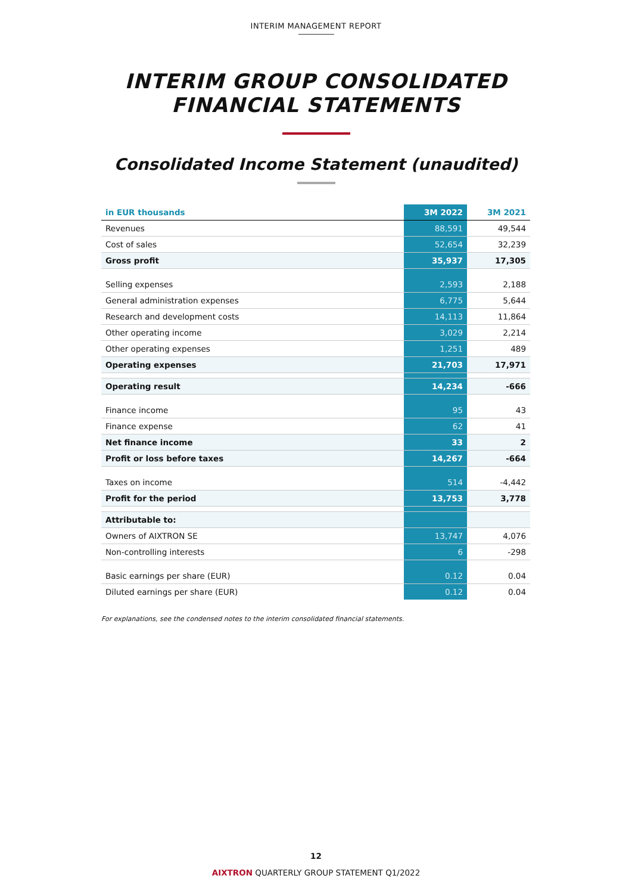INTERIM MANAGEMENT REPORT
INTERIM GROUP CONSOLIDATED
FINANCIAL STATEMENTS
Consolidated Income Statement (unaudited)
| in EUR thousands | 3M 2022 | 3M 2021 |
| --- | --- | --- |
| Revenues | 88,591 | 49,544 |
| Cost of sales | 52,654 | 32,239 |
| Gross profit | 35,937 | 17,305 |
| Selling expenses | 2,593 | 2,188 |
| General administration expenses | 6,775 | 5,644 |
| Research and development costs | 14,113 | 11,864 |
| Other operating income | 3,029 | 2,214 |
| Other operating expenses | 1,251 | 489 |
| Operating expenses | 21,703 | 17,971 |
| Operating result | 14,234 | -666 |
| Finance income | 95 | 43 |
| Finance expense | 62 | 41 |
| Net finance income | 33 | 2 |
| Profit or loss before taxes | 14,267 | -664 |
| Taxes on income | 514 | -4,442 |
| Profit for the period | 13,753 | 3,778 |
| Attributable to: | | |
| Owners of AIXTRON SE | 13,747 | 4,076 |
| Non-controlling interests | 6 | -298 |
| Basic earnings per share (EUR) | 0.12 | 0.04 |
| Diluted earnings per share (EUR) | 0.12 | 0.04 |
For explanations, see the condensed notes to the interim consolidated financial statements.
12
AIXTRON QUARTERLY GROUP STATEMENT Q1/2022